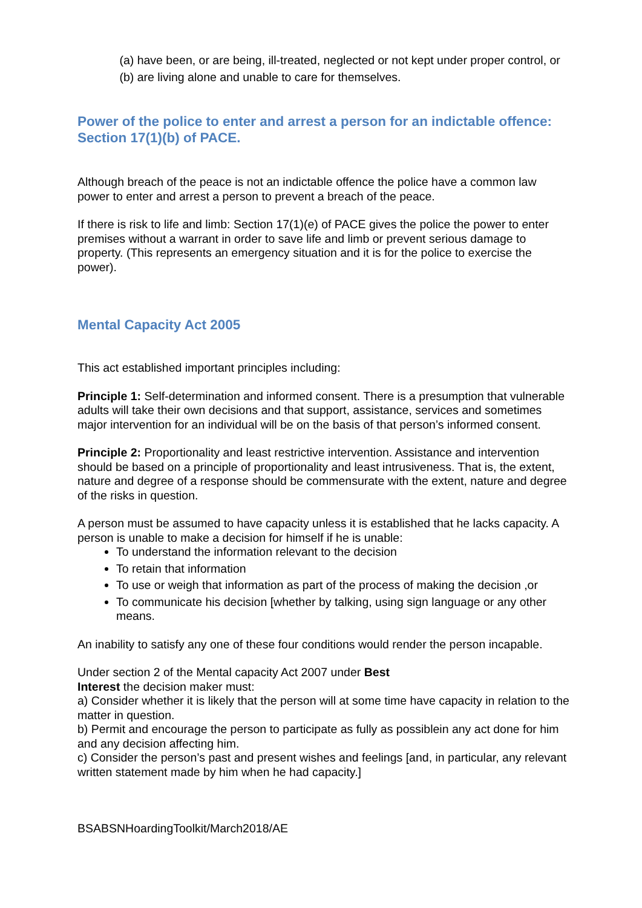(a) have been, or are being, ill-treated, neglected or not kept under proper control, or
(b) are living alone and unable to care for themselves.
Power of the police to enter and arrest a person for an indictable offence: Section 17(1)(b) of PACE.
Although breach of the peace is not an indictable offence the police have a common law power to enter and arrest a person to prevent a breach of the peace.
If there is risk to life and limb: Section 17(1)(e) of PACE gives the police the power to enter premises without a warrant in order to save life and limb or prevent serious damage to property. (This represents an emergency situation and it is for the police to exercise the power).
Mental Capacity Act 2005
This act established important principles including:
Principle 1: Self-determination and informed consent. There is a presumption that vulnerable adults will take their own decisions and that support, assistance, services and sometimes major intervention for an individual will be on the basis of that person’s informed consent.
Principle 2: Proportionality and least restrictive intervention. Assistance and intervention should be based on a principle of proportionality and least intrusiveness. That is, the extent, nature and degree of a response should be commensurate with the extent, nature and degree of the risks in question.
A person must be assumed to have capacity unless it is established that he lacks capacity. A person is unable to make a decision for himself if he is unable:
To understand the information relevant to the decision
To retain that information
To use or weigh that information as part of the process of making the decision ,or
To communicate his decision [whether by talking, using sign language or any other means.
An inability to satisfy any one of these four conditions would render the person incapable.
Under section 2 of the Mental capacity Act 2007 under Best
Interest the decision maker must:
a) Consider whether it is likely that the person will at some time have capacity in relation to the matter in question.
b) Permit and encourage the person to participate as fully as possiblein any act done for him and any decision affecting him.
c) Consider the person’s past and present wishes and feelings [and, in particular, any relevant written statement made by him when he had capacity.]
BSABSNHoardingToolkit/March2018/AE